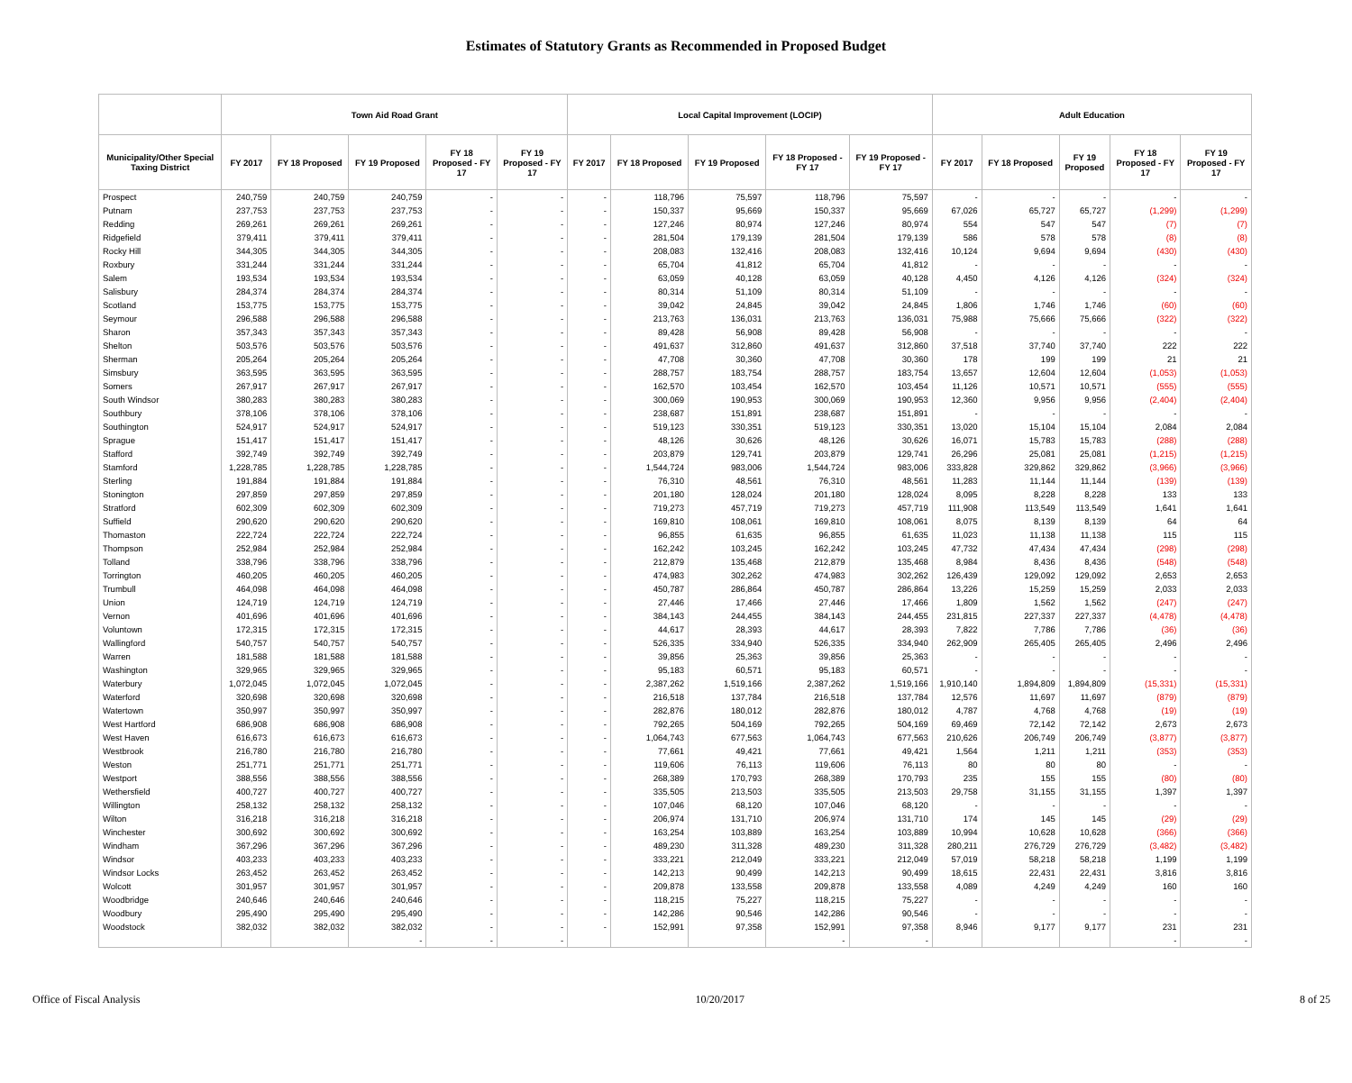Estimates of Statutory Grants as Recommended in Proposed Budget
| | Town Aid Road Grant | | | | | Local Capital Improvement (LOCIP) | | | | | Adult Education | | | | |
| --- | --- | --- | --- | --- | --- | --- | --- | --- | --- | --- | --- | --- | --- | --- | --- |
| Municipality/Other Special Taxing District | FY 2017 | FY 18 Proposed | FY 19 Proposed | FY 18 Proposed - FY 17 | FY 19 Proposed - FY 17 | FY 2017 | FY 18 Proposed | FY 19 Proposed | FY 18 Proposed - FY 17 | FY 19 Proposed - FY 17 | FY 2017 | FY 18 Proposed | FY 19 Proposed | FY 18 Proposed - FY 17 | FY 19 Proposed - FY 17 |
| Prospect | 240,759 | 240,759 | 240,759 | - | - | - | 118,796 | 75,597 | 118,796 | 75,597 | - | - | - | - | - |
| Putnam | 237,753 | 237,753 | 237,753 | - | - | - | 150,337 | 95,669 | 150,337 | 95,669 | 67,026 | 65,727 | 65,727 | (1,299) | (1,299) |
| Redding | 269,261 | 269,261 | 269,261 | - | - | - | 127,246 | 80,974 | 127,246 | 80,974 | 554 | 547 | 547 | (7) | (7) |
| Ridgefield | 379,411 | 379,411 | 379,411 | - | - | - | 281,504 | 179,139 | 281,504 | 179,139 | 586 | 578 | 578 | (8) | (8) |
| Rocky Hill | 344,305 | 344,305 | 344,305 | - | - | - | 208,083 | 132,416 | 208,083 | 132,416 | 10,124 | 9,694 | 9,694 | (430) | (430) |
| Roxbury | 331,244 | 331,244 | 331,244 | - | - | - | 65,704 | 41,812 | 65,704 | 41,812 | - | - | - | - | - |
| Salem | 193,534 | 193,534 | 193,534 | - | - | - | 63,059 | 40,128 | 63,059 | 40,128 | 4,450 | 4,126 | 4,126 | (324) | (324) |
| Salisbury | 284,374 | 284,374 | 284,374 | - | - | - | 80,314 | 51,109 | 80,314 | 51,109 | - | - | - | - | - |
| Scotland | 153,775 | 153,775 | 153,775 | - | - | - | 39,042 | 24,845 | 39,042 | 24,845 | 1,806 | 1,746 | 1,746 | (60) | (60) |
| Seymour | 296,588 | 296,588 | 296,588 | - | - | - | 213,763 | 136,031 | 213,763 | 136,031 | 75,988 | 75,666 | 75,666 | (322) | (322) |
| Sharon | 357,343 | 357,343 | 357,343 | - | - | - | 89,428 | 56,908 | 89,428 | 56,908 | - | - | - | - | - |
| Shelton | 503,576 | 503,576 | 503,576 | - | - | - | 491,637 | 312,860 | 491,637 | 312,860 | 37,518 | 37,740 | 37,740 | 222 | 222 |
| Sherman | 205,264 | 205,264 | 205,264 | - | - | - | 47,708 | 30,360 | 47,708 | 30,360 | 178 | 199 | 199 | 21 | 21 |
| Simsbury | 363,595 | 363,595 | 363,595 | - | - | - | 288,757 | 183,754 | 288,757 | 183,754 | 13,657 | 12,604 | 12,604 | (1,053) | (1,053) |
| Somers | 267,917 | 267,917 | 267,917 | - | - | - | 162,570 | 103,454 | 162,570 | 103,454 | 11,126 | 10,571 | 10,571 | (555) | (555) |
| South Windsor | 380,283 | 380,283 | 380,283 | - | - | - | 300,069 | 190,953 | 300,069 | 190,953 | 12,360 | 9,956 | 9,956 | (2,404) | (2,404) |
| Southbury | 378,106 | 378,106 | 378,106 | - | - | - | 238,687 | 151,891 | 238,687 | 151,891 | - | - | - | - | - |
| Southington | 524,917 | 524,917 | 524,917 | - | - | - | 519,123 | 330,351 | 519,123 | 330,351 | 13,020 | 15,104 | 15,104 | 2,084 | 2,084 |
| Sprague | 151,417 | 151,417 | 151,417 | - | - | - | 48,126 | 30,626 | 48,126 | 30,626 | 16,071 | 15,783 | 15,783 | (288) | (288) |
| Stafford | 392,749 | 392,749 | 392,749 | - | - | - | 203,879 | 129,741 | 203,879 | 129,741 | 26,296 | 25,081 | 25,081 | (1,215) | (1,215) |
| Stamford | 1,228,785 | 1,228,785 | 1,228,785 | - | - | - | 1,544,724 | 983,006 | 1,544,724 | 983,006 | 333,828 | 329,862 | 329,862 | (3,966) | (3,966) |
| Sterling | 191,884 | 191,884 | 191,884 | - | - | - | 76,310 | 48,561 | 76,310 | 48,561 | 11,283 | 11,144 | 11,144 | (139) | (139) |
| Stonington | 297,859 | 297,859 | 297,859 | - | - | - | 201,180 | 128,024 | 201,180 | 128,024 | 8,095 | 8,228 | 8,228 | 133 | 133 |
| Stratford | 602,309 | 602,309 | 602,309 | - | - | - | 719,273 | 457,719 | 719,273 | 457,719 | 111,908 | 113,549 | 113,549 | 1,641 | 1,641 |
| Suffield | 290,620 | 290,620 | 290,620 | - | - | - | 169,810 | 108,061 | 169,810 | 108,061 | 8,075 | 8,139 | 8,139 | 64 | 64 |
| Thomaston | 222,724 | 222,724 | 222,724 | - | - | - | 96,855 | 61,635 | 96,855 | 61,635 | 11,023 | 11,138 | 11,138 | 115 | 115 |
| Thompson | 252,984 | 252,984 | 252,984 | - | - | - | 162,242 | 103,245 | 162,242 | 103,245 | 47,732 | 47,434 | 47,434 | (298) | (298) |
| Tolland | 338,796 | 338,796 | 338,796 | - | - | - | 212,879 | 135,468 | 212,879 | 135,468 | 8,984 | 8,436 | 8,436 | (548) | (548) |
| Torrington | 460,205 | 460,205 | 460,205 | - | - | - | 474,983 | 302,262 | 474,983 | 302,262 | 126,439 | 129,092 | 129,092 | 2,653 | 2,653 |
| Trumbull | 464,098 | 464,098 | 464,098 | - | - | - | 450,787 | 286,864 | 450,787 | 286,864 | 13,226 | 15,259 | 15,259 | 2,033 | 2,033 |
| Union | 124,719 | 124,719 | 124,719 | - | - | - | 27,446 | 17,466 | 27,446 | 17,466 | 1,809 | 1,562 | 1,562 | (247) | (247) |
| Vernon | 401,696 | 401,696 | 401,696 | - | - | - | 384,143 | 244,455 | 384,143 | 244,455 | 231,815 | 227,337 | 227,337 | (4,478) | (4,478) |
| Voluntown | 172,315 | 172,315 | 172,315 | - | - | - | 44,617 | 28,393 | 44,617 | 28,393 | 7,822 | 7,786 | 7,786 | (36) | (36) |
| Wallingford | 540,757 | 540,757 | 540,757 | - | - | - | 526,335 | 334,940 | 526,335 | 334,940 | 262,909 | 265,405 | 265,405 | 2,496 | 2,496 |
| Warren | 181,588 | 181,588 | 181,588 | - | - | - | 39,856 | 25,363 | 39,856 | 25,363 | - | - | - | - | - |
| Washington | 329,965 | 329,965 | 329,965 | - | - | - | 95,183 | 60,571 | 95,183 | 60,571 | - | - | - | - | - |
| Waterbury | 1,072,045 | 1,072,045 | 1,072,045 | - | - | - | 2,387,262 | 1,519,166 | 2,387,262 | 1,519,166 | 1,910,140 | 1,894,809 | 1,894,809 | (15,331) | (15,331) |
| Waterford | 320,698 | 320,698 | 320,698 | - | - | - | 216,518 | 137,784 | 216,518 | 137,784 | 12,576 | 11,697 | 11,697 | (879) | (879) |
| Watertown | 350,997 | 350,997 | 350,997 | - | - | - | 282,876 | 180,012 | 282,876 | 180,012 | 4,787 | 4,768 | 4,768 | (19) | (19) |
| West Hartford | 686,908 | 686,908 | 686,908 | - | - | - | 792,265 | 504,169 | 792,265 | 504,169 | 69,469 | 72,142 | 72,142 | 2,673 | 2,673 |
| West Haven | 616,673 | 616,673 | 616,673 | - | - | - | 1,064,743 | 677,563 | 1,064,743 | 677,563 | 210,626 | 206,749 | 206,749 | (3,877) | (3,877) |
| Westbrook | 216,780 | 216,780 | 216,780 | - | - | - | 77,661 | 49,421 | 77,661 | 49,421 | 1,564 | 1,211 | 1,211 | (353) | (353) |
| Weston | 251,771 | 251,771 | 251,771 | - | - | - | 119,606 | 76,113 | 119,606 | 76,113 | 80 | 80 | 80 | - | - |
| Westport | 388,556 | 388,556 | 388,556 | - | - | - | 268,389 | 170,793 | 268,389 | 170,793 | 235 | 155 | 155 | (80) | (80) |
| Wethersfield | 400,727 | 400,727 | 400,727 | - | - | - | 335,505 | 213,503 | 335,505 | 213,503 | 29,758 | 31,155 | 31,155 | 1,397 | 1,397 |
| Willington | 258,132 | 258,132 | 258,132 | - | - | - | 107,046 | 68,120 | 107,046 | 68,120 | - | - | - | - | - |
| Wilton | 316,218 | 316,218 | 316,218 | - | - | - | 206,974 | 131,710 | 206,974 | 131,710 | 174 | 145 | 145 | (29) | (29) |
| Winchester | 300,692 | 300,692 | 300,692 | - | - | - | 163,254 | 103,889 | 163,254 | 103,889 | 10,994 | 10,628 | 10,628 | (366) | (366) |
| Windham | 367,296 | 367,296 | 367,296 | - | - | - | 489,230 | 311,328 | 489,230 | 311,328 | 280,211 | 276,729 | 276,729 | (3,482) | (3,482) |
| Windsor | 403,233 | 403,233 | 403,233 | - | - | - | 333,221 | 212,049 | 333,221 | 212,049 | 57,019 | 58,218 | 58,218 | 1,199 | 1,199 |
| Windsor Locks | 263,452 | 263,452 | 263,452 | - | - | - | 142,213 | 90,499 | 142,213 | 90,499 | 18,615 | 22,431 | 22,431 | 3,816 | 3,816 |
| Wolcott | 301,957 | 301,957 | 301,957 | - | - | - | 209,878 | 133,558 | 209,878 | 133,558 | 4,089 | 4,249 | 4,249 | 160 | 160 |
| Woodbridge | 240,646 | 240,646 | 240,646 | - | - | - | 118,215 | 75,227 | 118,215 | 75,227 | - | - | - | - | - |
| Woodbury | 295,490 | 295,490 | 295,490 | - | - | - | 142,286 | 90,546 | 142,286 | 90,546 | - | - | - | - | - |
| Woodstock | 382,032 | 382,032 | 382,032 | - | - | - | 152,991 | 97,358 | 152,991 | 97,358 | 8,946 | 9,177 | 9,177 | 231 | 231 |
| | | | - | - | - | | | | - | - | | | | - | - |
Office of Fiscal Analysis 10/20/2017 8 of 25